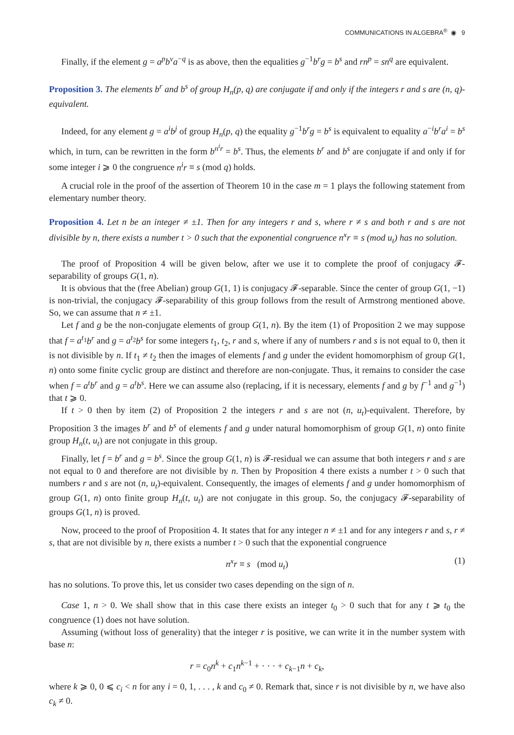COMMUNICATIONS IN ALGEBRA<sup>®</sup> ◉ 9
Finally, if the element g = a<sup>p</sup>b<sup>v</sup>a<sup>−q</sup> is as above, then the equalities g<sup>−1</sup>b<sup>r</sup>g = b<sup>s</sup> and rn<sup>p</sup> = sn<sup>q</sup> are equivalent.
Proposition 3. The elements b<sup>r</sup> and b<sup>s</sup> of group H<sub>n</sub>(p, q) are conjugate if and only if the integers r and s are (n, q)-equivalent.
Indeed, for any element g = a<sup>i</sup>b<sup>j</sup> of group H<sub>n</sub>(p, q) the equality g<sup>−1</sup>b<sup>r</sup>g = b<sup>s</sup> is equivalent to equality a<sup>−i</sup>b<sup>r</sup>a<sup>i</sup> = b<sup>s</sup> which, in turn, can be rewritten in the form b<sup>n<sup>i</sup>r</sup> = b<sup>s</sup>. Thus, the elements b<sup>r</sup> and b<sup>s</sup> are conjugate if and only if for some integer i ⩾ 0 the congruence n<sup>i</sup>r ≡ s (mod q) holds.
A crucial role in the proof of the assertion of Theorem 10 in the case m = 1 plays the following statement from elementary number theory.
Proposition 4. Let n be an integer ≠ ±1. Then for any integers r and s, where r ≠ s and both r and s are not divisible by n, there exists a number t > 0 such that the exponential congruence n<sup>x</sup>r ≡ s (mod u<sub>t</sub>) has no solution.
The proof of Proposition 4 will be given below, after we use it to complete the proof of conjugacy 𝓕-separability of groups G(1, n).
It is obvious that the (free Abelian) group G(1, 1) is conjugacy 𝓕-separable. Since the center of group G(1, −1) is non-trivial, the conjugacy 𝓕-separability of this group follows from the result of Armstrong mentioned above. So, we can assume that n ≠ ±1.
Let f and g be the non-conjugate elements of group G(1, n). By the item (1) of Proposition 2 we may suppose that f = a<sup>t<sub>1</sub></sup>b<sup>r</sup> and g = a<sup>t<sub>2</sub></sup>b<sup>s</sup> for some integers t<sub>1</sub>, t<sub>2</sub>, r and s, where if any of numbers r and s is not equal to 0, then it is not divisible by n. If t<sub>1</sub> ≠ t<sub>2</sub> then the images of elements f and g under the evident homomorphism of group G(1, n) onto some finite cyclic group are distinct and therefore are non-conjugate. Thus, it remains to consider the case when f = a<sup>t</sup>b<sup>r</sup> and g = a<sup>t</sup>b<sup>s</sup>. Here we can assume also (replacing, if it is necessary, elements f and g by f<sup>−1</sup> and g<sup>−1</sup>) that t ⩾ 0.
If t > 0 then by item (2) of Proposition 2 the integers r and s are not (n, u<sub>t</sub>)-equivalent. Therefore, by Proposition 3 the images b<sup>r</sup> and b<sup>s</sup> of elements f and g under natural homomorphism of group G(1, n) onto finite group H<sub>n</sub>(t, u<sub>t</sub>) are not conjugate in this group.
Finally, let f = b<sup>r</sup> and g = b<sup>s</sup>. Since the group G(1, n) is 𝓕-residual we can assume that both integers r and s are not equal to 0 and therefore are not divisible by n. Then by Proposition 4 there exists a number t > 0 such that numbers r and s are not (n, u<sub>t</sub>)-equivalent. Consequently, the images of elements f and g under homomorphism of group G(1, n) onto finite group H<sub>n</sub>(t, u<sub>t</sub>) are not conjugate in this group. So, the conjugacy 𝓕-separability of groups G(1, n) is proved.
Now, proceed to the proof of Proposition 4. It states that for any integer n ≠ ±1 and for any integers r and s, r ≠ s, that are not divisible by n, there exists a number t > 0 such that the exponential congruence
n<sup>x</sup>r ≡ s (mod u<sub>t</sub>) (1)
has no solutions. To prove this, let us consider two cases depending on the sign of n.
Case 1, n > 0. We shall show that in this case there exists an integer t<sub>0</sub> > 0 such that for any t ⩾ t<sub>0</sub> the congruence (1) does not have solution.
Assuming (without loss of generality) that the integer r is positive, we can write it in the number system with base n:
r = c<sub>0</sub>n<sup>k</sup> + c<sub>1</sub>n<sup>k−1</sup> + · · · + c<sub>k−1</sub>n + c<sub>k</sub>,
where k ⩾ 0, 0 ⩽ c<sub>i</sub> < n for any i = 0, 1, . . . , k and c<sub>0</sub> ≠ 0. Remark that, since r is not divisible by n, we have also c<sub>k</sub> ≠ 0.